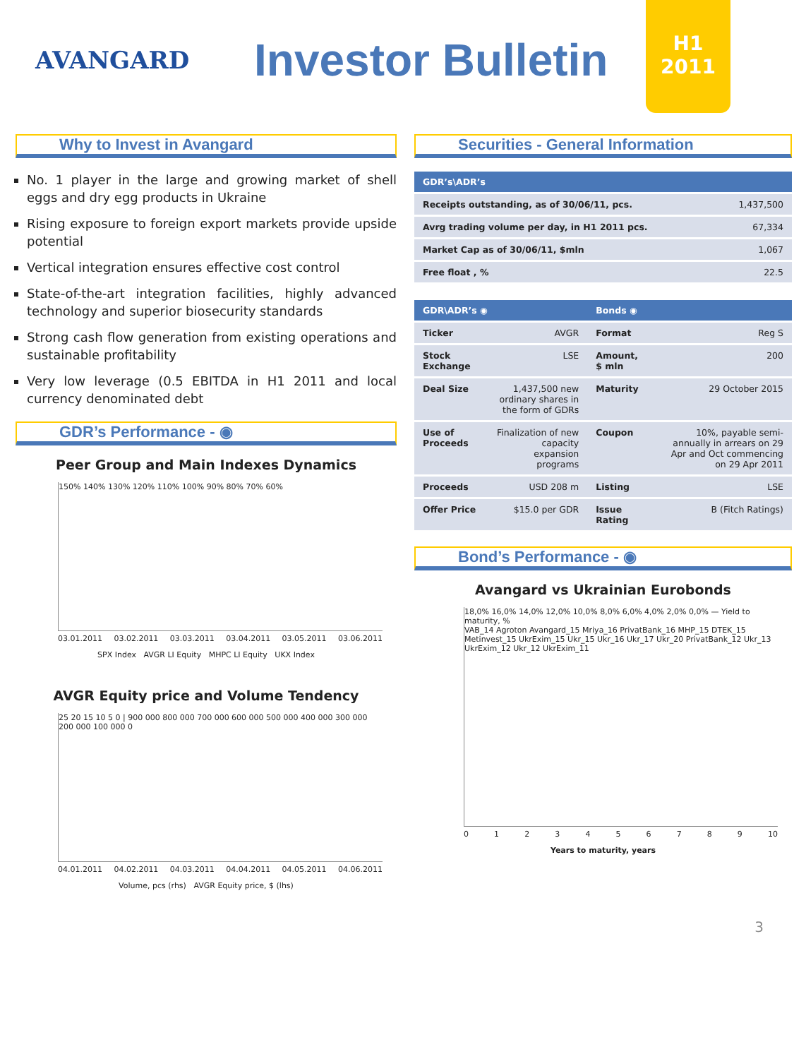AVANGARD
Investor Bulletin
H1
2011
Why to Invest in Avangard
No. 1 player in the large and growing market of shell eggs and dry egg products in Ukraine
Rising exposure to foreign export markets provide upside potential
Vertical integration ensures effective cost control
State-of-the-art integration facilities, highly advanced technology and superior biosecurity standards
Strong cash flow generation from existing operations and sustainable profitability
Very low leverage (0.5 EBITDA in H1 2011 and local currency denominated debt
GDR’s Performance - ◉
Peer Group and Main Indexes Dynamics
150% 140% 130% 120% 110% 100% 90% 80% 70% 60%
03.01.2011 03.02.2011 03.03.2011 03.04.2011 03.05.2011 03.06.2011
SPX Index AVGR LI Equity MHPC LI Equity UKX Index
AVGR Equity price and Volume Tendency
25 20 15 10 5 0 | 900 000 800 000 700 000 600 000 500 000 400 000 300 000 200 000 100 000 0
04.01.2011 04.02.2011 04.03.2011 04.04.2011 04.05.2011 04.06.2011
Volume, pcs (rhs) AVGR Equity price, $ (lhs)
Securities - General Information
| GDR’s\ADR’s | |
| --- | --- |
| Receipts outstanding, as of 30/06/11, pcs. | 1,437,500 |
| Avrg trading volume per day, in H1 2011 pcs. | 67,334 |
| Market Cap as of 30/06/11, $mln | 1,067 |
| Free float , % | 22.5 |
| GDR\ADR’s ◉ | | Bonds ◉ | |
| --- | --- | --- | --- |
| Ticker | AVGR | Format | Reg S |
| Stock Exchange | LSE | Amount, $ mln | 200 |
| Deal Size | 1,437,500 new ordinary shares in the form of GDRs | Maturity | 29 October 2015 |
| Use of Proceeds | Finalization of new capacity expansion programs | Coupon | 10%, payable semi-annually in arrears on 29 Apr and Oct commencing on 29 Apr 2011 |
| Proceeds | USD 208 m | Listing | LSE |
| Offer Price | $15.0 per GDR | Issue Rating | B (Fitch Ratings) |
Bond’s Performance - ◉
Avangard vs Ukrainian Eurobonds
18,0% 16,0% 14,0% 12,0% 10,0% 8,0% 6,0% 4,0% 2,0% 0,0% — Yield to maturity, %
VAB_14 Agroton Avangard_15 Mriya_16 PrivatBank_16 MHP_15 DTEK_15 Metinvest_15 UkrExim_15 Ukr_15 Ukr_16 Ukr_17 Ukr_20 PrivatBank_12 Ukr_13 UkrExim_12 Ukr_12 UkrExim_11
0 1 2 3 4 5 6 7 8 9 10
Years to maturity, years
3